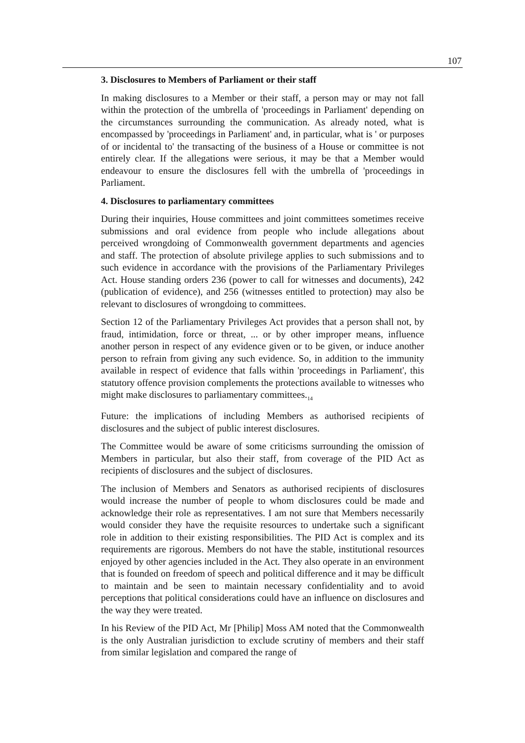107
3. Disclosures to Members of Parliament or their staff
In making disclosures to a Member or their staff, a person may or may not fall within the protection of the umbrella of 'proceedings in Parliament' depending on the circumstances surrounding the communication. As already noted, what is encompassed by 'proceedings in Parliament' and, in particular, what is ' or purposes of or incidental to' the transacting of the business of a House or committee is not entirely clear. If the allegations were serious, it may be that a Member would endeavour to ensure the disclosures fell with the umbrella of 'proceedings in Parliament.
4. Disclosures to parliamentary committees
During their inquiries, House committees and joint committees sometimes receive submissions and oral evidence from people who include allegations about perceived wrongdoing of Commonwealth government departments and agencies and staff. The protection of absolute privilege applies to such submissions and to such evidence in accordance with the provisions of the Parliamentary Privileges Act. House standing orders 236 (power to call for witnesses and documents), 242 (publication of evidence), and 256 (witnesses entitled to protection) may also be relevant to disclosures of wrongdoing to committees.
Section 12 of the Parliamentary Privileges Act provides that a person shall not, by fraud, intimidation, force or threat, ... or by other improper means, influence another person in respect of any evidence given or to be given, or induce another person to refrain from giving any such evidence. So, in addition to the immunity available in respect of evidence that falls within 'proceedings in Parliament', this statutory offence provision complements the protections available to witnesses who might make disclosures to parliamentary committees.<sub>14</sub>
Future: the implications of including Members as authorised recipients of disclosures and the subject of public interest disclosures.
The Committee would be aware of some criticisms surrounding the omission of Members in particular, but also their staff, from coverage of the PID Act as recipients of disclosures and the subject of disclosures.
The inclusion of Members and Senators as authorised recipients of disclosures would increase the number of people to whom disclosures could be made and acknowledge their role as representatives. I am not sure that Members necessarily would consider they have the requisite resources to undertake such a significant role in addition to their existing responsibilities. The PID Act is complex and its requirements are rigorous. Members do not have the stable, institutional resources enjoyed by other agencies included in the Act. They also operate in an environment that is founded on freedom of speech and political difference and it may be difficult to maintain and be seen to maintain necessary confidentiality and to avoid perceptions that political considerations could have an influence on disclosures and the way they were treated.
In his Review of the PID Act, Mr [Philip] Moss AM noted that the Commonwealth is the only Australian jurisdiction to exclude scrutiny of members and their staff from similar legislation and compared the range of